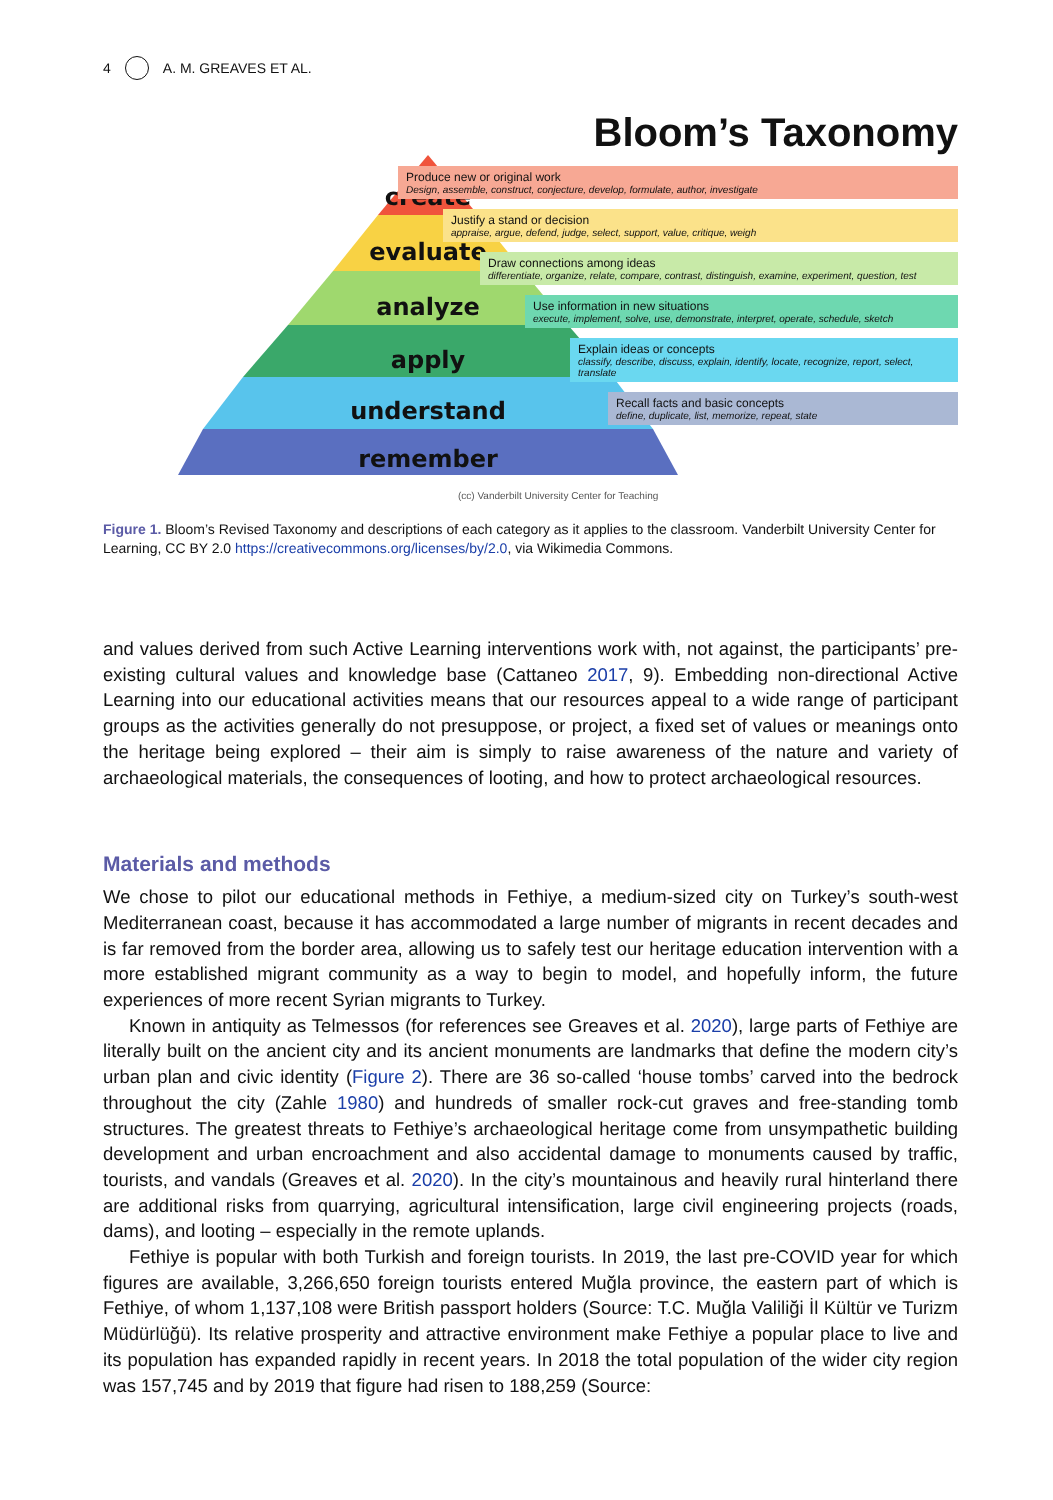4 A. M. GREAVES ET AL.
Bloom’s Taxonomy
create
evaluate
analyze
apply
understand
remember
Produce new or original work
Design, assemble, construct, conjecture, develop, formulate, author, investigate
Justify a stand or decision
appraise, argue, defend, judge, select, support, value, critique, weigh
Draw connections among ideas
differentiate, organize, relate, compare, contrast, distinguish, examine, experiment, question, test
Use information in new situations
execute, implement, solve, use, demonstrate, interpret, operate, schedule, sketch
Explain ideas or concepts
classify, describe, discuss, explain, identify, locate, recognize, report, select, translate
Recall facts and basic concepts
define, duplicate, list, memorize, repeat, state
(cc) Vanderbilt University Center for Teaching
Figure 1. Bloom’s Revised Taxonomy and descriptions of each category as it applies to the classroom. Vanderbilt University Center for Learning, CC BY 2.0 https://creativecommons.org/licenses/by/2.0, via Wikimedia Commons.
and values derived from such Active Learning interventions work with, not against, the participants’ pre-existing cultural values and knowledge base (Cattaneo 2017, 9). Embedding non-directional Active Learning into our educational activities means that our resources appeal to a wide range of participant groups as the activities generally do not presuppose, or project, a fixed set of values or meanings onto the heritage being explored – their aim is simply to raise awareness of the nature and variety of archaeological materials, the consequences of looting, and how to protect archaeological resources.
Materials and methods
We chose to pilot our educational methods in Fethiye, a medium-sized city on Turkey’s south-west Mediterranean coast, because it has accommodated a large number of migrants in recent decades and is far removed from the border area, allowing us to safely test our heritage education intervention with a more established migrant community as a way to begin to model, and hopefully inform, the future experiences of more recent Syrian migrants to Turkey.
Known in antiquity as Telmessos (for references see Greaves et al. 2020), large parts of Fethiye are literally built on the ancient city and its ancient monuments are landmarks that define the modern city’s urban plan and civic identity (Figure 2). There are 36 so-called ‘house tombs’ carved into the bedrock throughout the city (Zahle 1980) and hundreds of smaller rock-cut graves and free-standing tomb structures. The greatest threats to Fethiye’s archaeological heritage come from unsympathetic building development and urban encroachment and also accidental damage to monuments caused by traffic, tourists, and vandals (Greaves et al. 2020). In the city’s mountainous and heavily rural hinterland there are additional risks from quarrying, agricultural intensification, large civil engineering projects (roads, dams), and looting – especially in the remote uplands.
Fethiye is popular with both Turkish and foreign tourists. In 2019, the last pre-COVID year for which figures are available, 3,266,650 foreign tourists entered Muğla province, the eastern part of which is Fethiye, of whom 1,137,108 were British passport holders (Source: T.C. Muğla Valiliği İl Kültür ve Turizm Müdürlüğü). Its relative prosperity and attractive environment make Fethiye a popular place to live and its population has expanded rapidly in recent years. In 2018 the total population of the wider city region was 157,745 and by 2019 that figure had risen to 188,259 (Source: